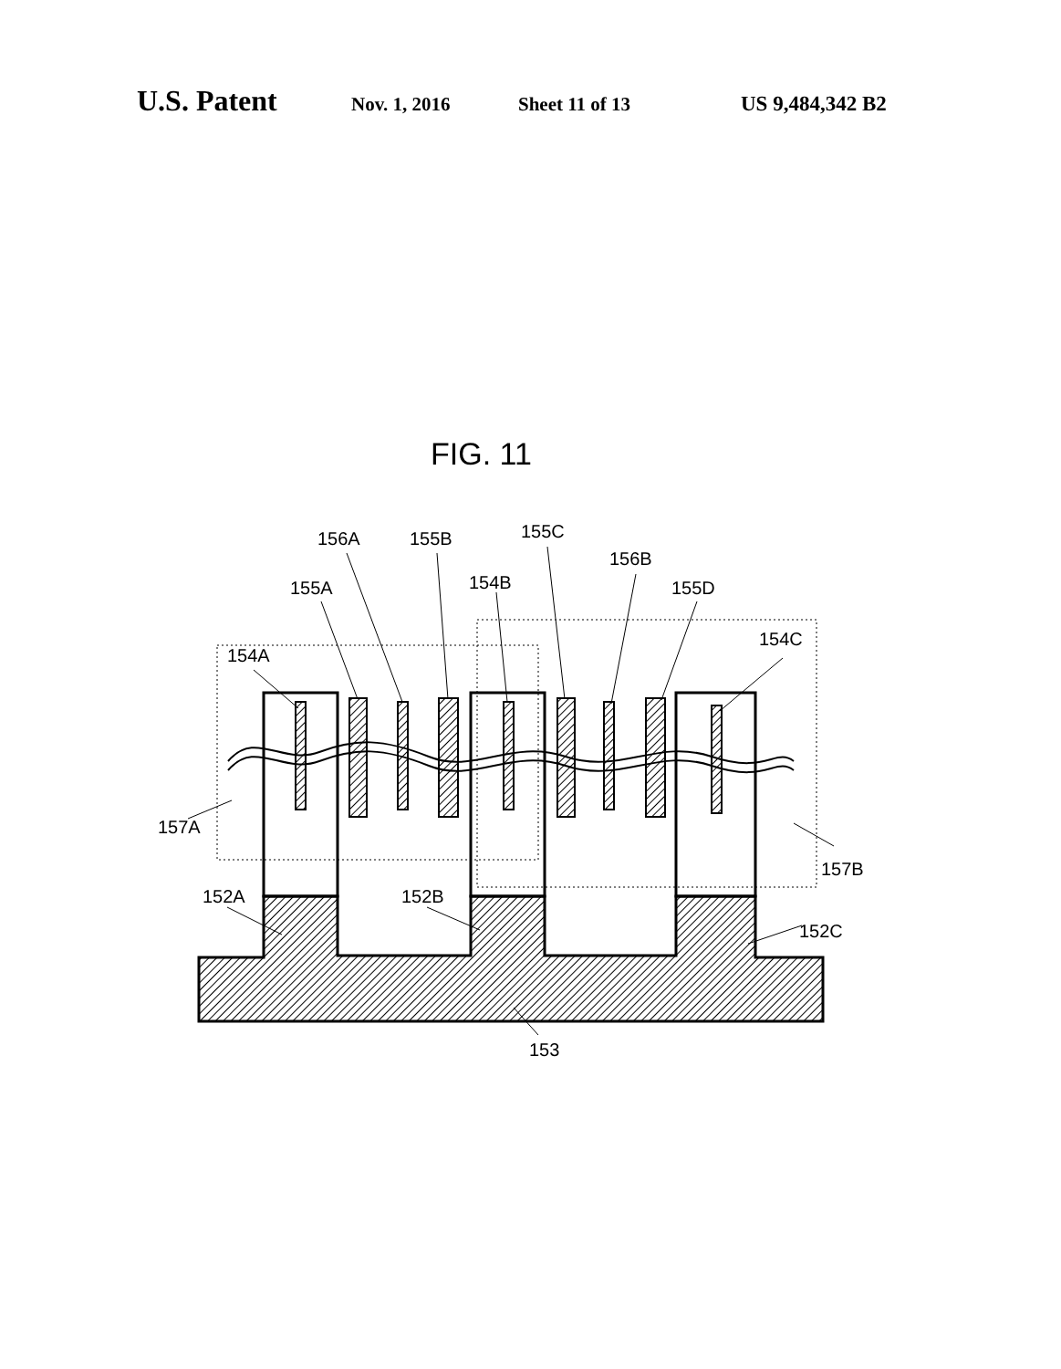U.S. Patent Nov. 1, 2016 Sheet 11 of 13 US 9,484,342 B2
FIG. 11
154A
155A
156A
155B
154B
155C
156B
155D
154C
157A
157B
152A
152B
152C
153